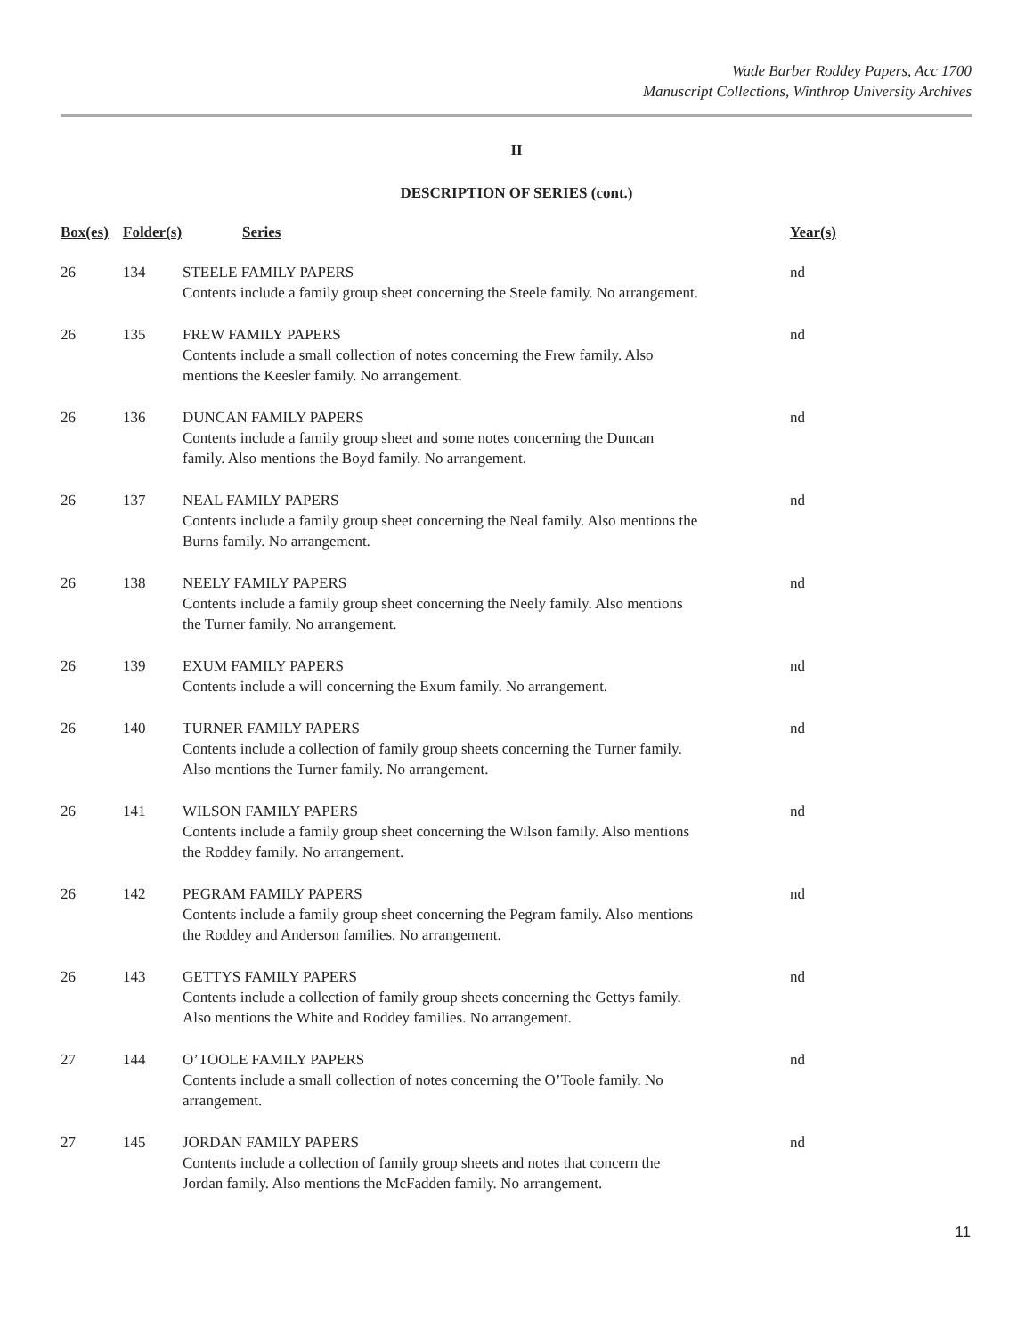Wade Barber Roddey Papers, Acc 1700
Manuscript Collections, Winthrop University Archives
II
DESCRIPTION OF SERIES (cont.)
| Box(es) | Folder(s) | Series | Year(s) |
| --- | --- | --- | --- |
| 26 | 134 | STEELE FAMILY PAPERS Contents include a family group sheet concerning the Steele family. No arrangement. | nd |
| 26 | 135 | FREW FAMILY PAPERS Contents include a small collection of notes concerning the Frew family. Also mentions the Keesler family. No arrangement. | nd |
| 26 | 136 | DUNCAN FAMILY PAPERS Contents include a family group sheet and some notes concerning the Duncan family. Also mentions the Boyd family. No arrangement. | nd |
| 26 | 137 | NEAL FAMILY PAPERS Contents include a family group sheet concerning the Neal family. Also mentions the Burns family. No arrangement. | nd |
| 26 | 138 | NEELY FAMILY PAPERS Contents include a family group sheet concerning the Neely family. Also mentions the Turner family. No arrangement. | nd |
| 26 | 139 | EXUM FAMILY PAPERS Contents include a will concerning the Exum family. No arrangement. | nd |
| 26 | 140 | TURNER FAMILY PAPERS Contents include a collection of family group sheets concerning the Turner family. Also mentions the Turner family. No arrangement. | nd |
| 26 | 141 | WILSON FAMILY PAPERS Contents include a family group sheet concerning the Wilson family. Also mentions the Roddey family. No arrangement. | nd |
| 26 | 142 | PEGRAM FAMILY PAPERS Contents include a family group sheet concerning the Pegram family. Also mentions the Roddey and Anderson families. No arrangement. | nd |
| 26 | 143 | GETTYS FAMILY PAPERS Contents include a collection of family group sheets concerning the Gettys family. Also mentions the White and Roddey families. No arrangement. | nd |
| 27 | 144 | O’TOOLE FAMILY PAPERS Contents include a small collection of notes concerning the O’Toole family. No arrangement. | nd |
| 27 | 145 | JORDAN FAMILY PAPERS Contents include a collection of family group sheets and notes that concern the Jordan family. Also mentions the McFadden family. No arrangement. | nd |
11